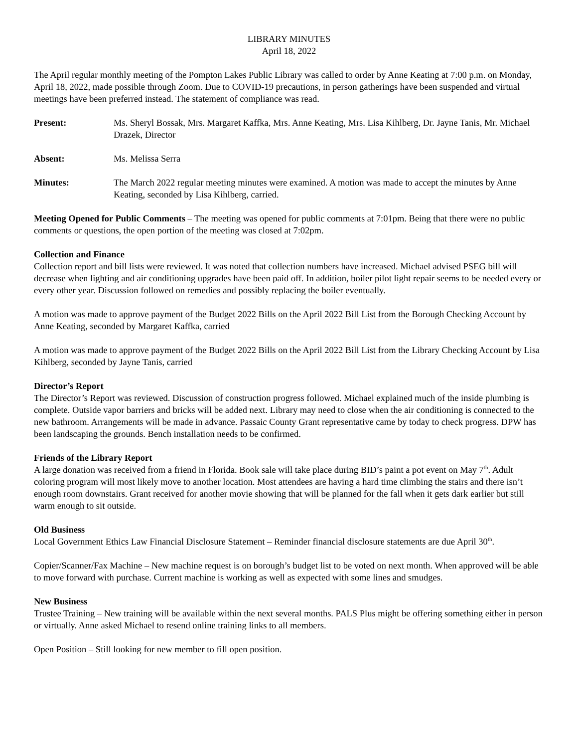LIBRARY MINUTES
April 18, 2022
The April regular monthly meeting of the Pompton Lakes Public Library was called to order by Anne Keating at 7:00 p.m. on Monday, April 18, 2022, made possible through Zoom. Due to COVID-19 precautions, in person gatherings have been suspended and virtual meetings have been preferred instead. The statement of compliance was read.
Present: Ms. Sheryl Bossak, Mrs. Margaret Kaffka, Mrs. Anne Keating, Mrs. Lisa Kihlberg, Dr. Jayne Tanis, Mr. Michael Drazek, Director
Absent: Ms. Melissa Serra
Minutes: The March 2022 regular meeting minutes were examined. A motion was made to accept the minutes by Anne Keating, seconded by Lisa Kihlberg, carried.
Meeting Opened for Public Comments – The meeting was opened for public comments at 7:01pm. Being that there were no public comments or questions, the open portion of the meeting was closed at 7:02pm.
Collection and Finance
Collection report and bill lists were reviewed. It was noted that collection numbers have increased. Michael advised PSEG bill will decrease when lighting and air conditioning upgrades have been paid off. In addition, boiler pilot light repair seems to be needed every or every other year. Discussion followed on remedies and possibly replacing the boiler eventually.
A motion was made to approve payment of the Budget 2022 Bills on the April 2022 Bill List from the Borough Checking Account by Anne Keating, seconded by Margaret Kaffka, carried
A motion was made to approve payment of the Budget 2022 Bills on the April 2022 Bill List from the Library Checking Account by Lisa Kihlberg, seconded by Jayne Tanis, carried
Director’s Report
The Director’s Report was reviewed. Discussion of construction progress followed. Michael explained much of the inside plumbing is complete. Outside vapor barriers and bricks will be added next. Library may need to close when the air conditioning is connected to the new bathroom. Arrangements will be made in advance. Passaic County Grant representative came by today to check progress. DPW has been landscaping the grounds. Bench installation needs to be confirmed.
Friends of the Library Report
A large donation was received from a friend in Florida. Book sale will take place during BID’s paint a pot event on May 7<sup>th</sup>. Adult coloring program will most likely move to another location. Most attendees are having a hard time climbing the stairs and there isn’t enough room downstairs. Grant received for another movie showing that will be planned for the fall when it gets dark earlier but still warm enough to sit outside.
Old Business
Local Government Ethics Law Financial Disclosure Statement – Reminder financial disclosure statements are due April 30<sup>th</sup>.
Copier/Scanner/Fax Machine – New machine request is on borough’s budget list to be voted on next month. When approved will be able to move forward with purchase. Current machine is working as well as expected with some lines and smudges.
New Business
Trustee Training – New training will be available within the next several months. PALS Plus might be offering something either in person or virtually. Anne asked Michael to resend online training links to all members.
Open Position – Still looking for new member to fill open position.